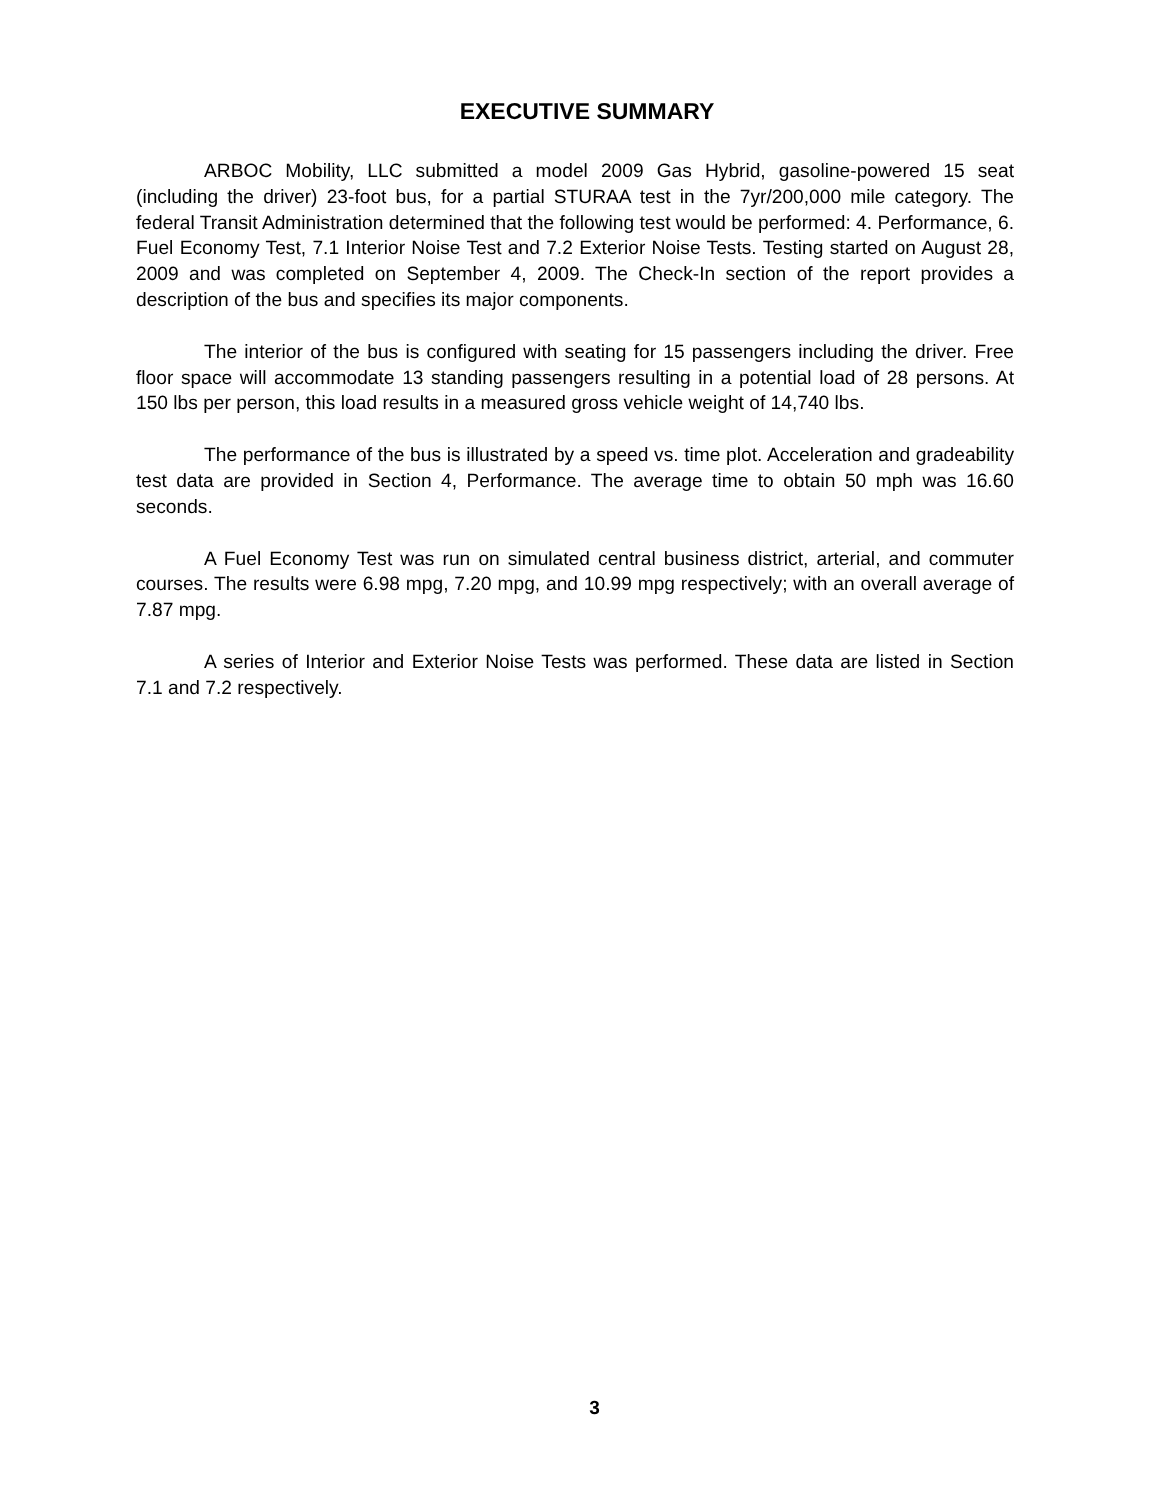EXECUTIVE SUMMARY
ARBOC Mobility, LLC submitted a model 2009 Gas Hybrid, gasoline-powered 15 seat (including the driver) 23-foot bus, for a partial STURAA test in the 7yr/200,000 mile category. The federal Transit Administration determined that the following test would be performed: 4. Performance, 6. Fuel Economy Test, 7.1 Interior Noise Test and 7.2 Exterior Noise Tests. Testing started on August 28, 2009 and was completed on September 4, 2009. The Check-In section of the report provides a description of the bus and specifies its major components.
The interior of the bus is configured with seating for 15 passengers including the driver. Free floor space will accommodate 13 standing passengers resulting in a potential load of 28 persons. At 150 lbs per person, this load results in a measured gross vehicle weight of 14,740 lbs.
The performance of the bus is illustrated by a speed vs. time plot. Acceleration and gradeability test data are provided in Section 4, Performance. The average time to obtain 50 mph was 16.60 seconds.
A Fuel Economy Test was run on simulated central business district, arterial, and commuter courses. The results were 6.98 mpg, 7.20 mpg, and 10.99 mpg respectively; with an overall average of 7.87 mpg.
A series of Interior and Exterior Noise Tests was performed. These data are listed in Section 7.1 and 7.2 respectively.
3